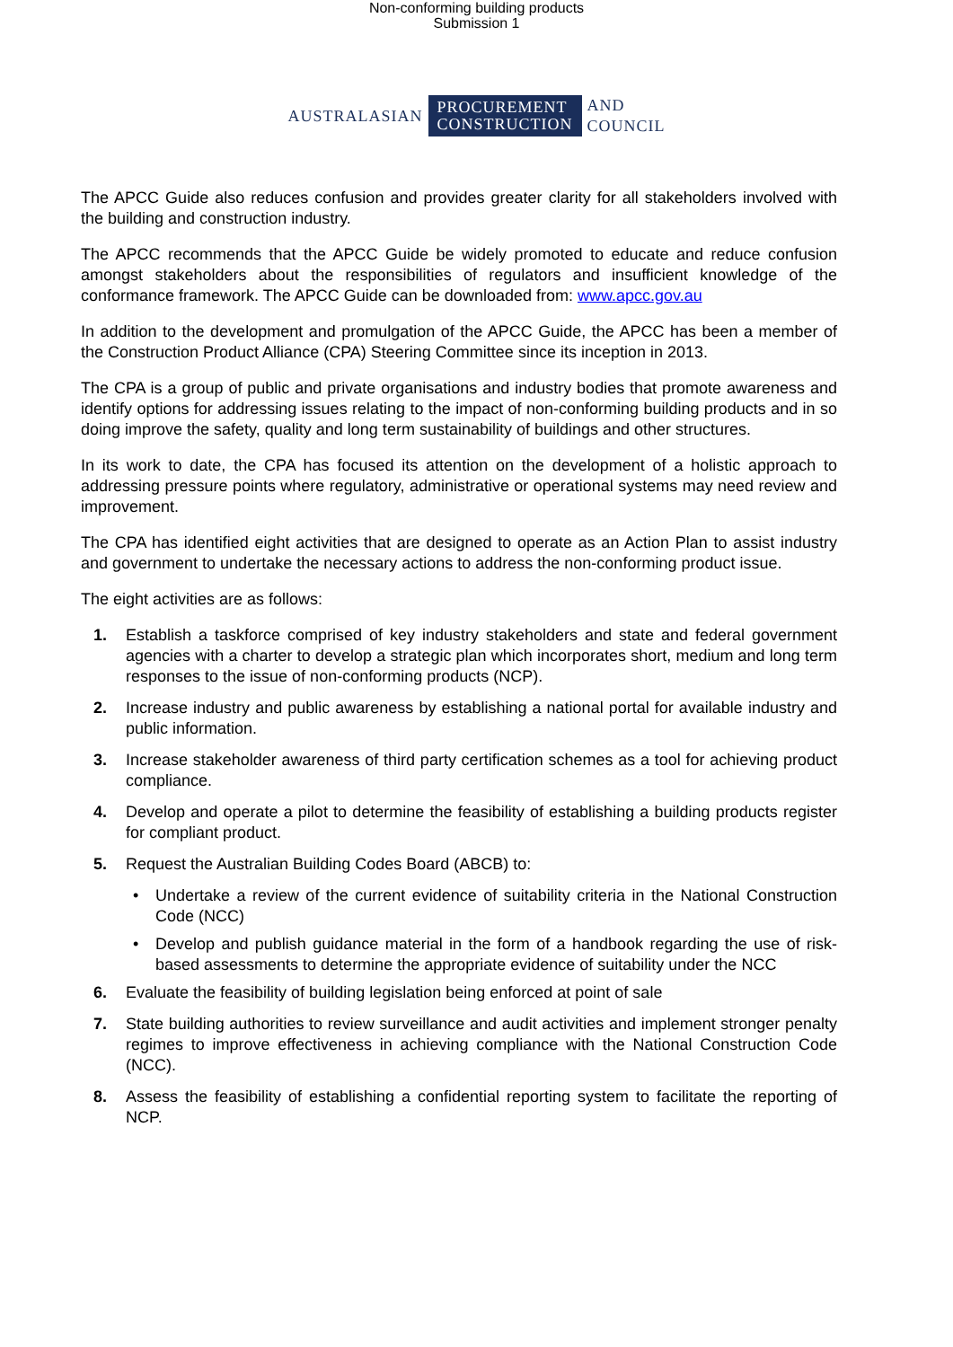Non-conforming building products
Submission 1
AUSTRALASIAN PROCUREMENT
CONSTRUCTION AND
COUNCIL
The APCC Guide also reduces confusion and provides greater clarity for all stakeholders involved with the building and construction industry.
The APCC recommends that the APCC Guide be widely promoted to educate and reduce confusion amongst stakeholders about the responsibilities of regulators and insufficient knowledge of the conformance framework. The APCC Guide can be downloaded from: www.apcc.gov.au
In addition to the development and promulgation of the APCC Guide, the APCC has been a member of the Construction Product Alliance (CPA) Steering Committee since its inception in 2013.
The CPA is a group of public and private organisations and industry bodies that promote awareness and identify options for addressing issues relating to the impact of non-conforming building products and in so doing improve the safety, quality and long term sustainability of buildings and other structures.
In its work to date, the CPA has focused its attention on the development of a holistic approach to addressing pressure points where regulatory, administrative or operational systems may need review and improvement.
The CPA has identified eight activities that are designed to operate as an Action Plan to assist industry and government to undertake the necessary actions to address the non-conforming product issue.
The eight activities are as follows:
1. Establish a taskforce comprised of key industry stakeholders and state and federal government agencies with a charter to develop a strategic plan which incorporates short, medium and long term responses to the issue of non-conforming products (NCP).
2. Increase industry and public awareness by establishing a national portal for available industry and public information.
3. Increase stakeholder awareness of third party certification schemes as a tool for achieving product compliance.
4. Develop and operate a pilot to determine the feasibility of establishing a building products register for compliant product.
5. Request the Australian Building Codes Board (ABCB) to:
• Undertake a review of the current evidence of suitability criteria in the National Construction Code (NCC)
• Develop and publish guidance material in the form of a handbook regarding the use of risk-based assessments to determine the appropriate evidence of suitability under the NCC
6. Evaluate the feasibility of building legislation being enforced at point of sale
7. State building authorities to review surveillance and audit activities and implement stronger penalty regimes to improve effectiveness in achieving compliance with the National Construction Code (NCC).
8. Assess the feasibility of establishing a confidential reporting system to facilitate the reporting of NCP.